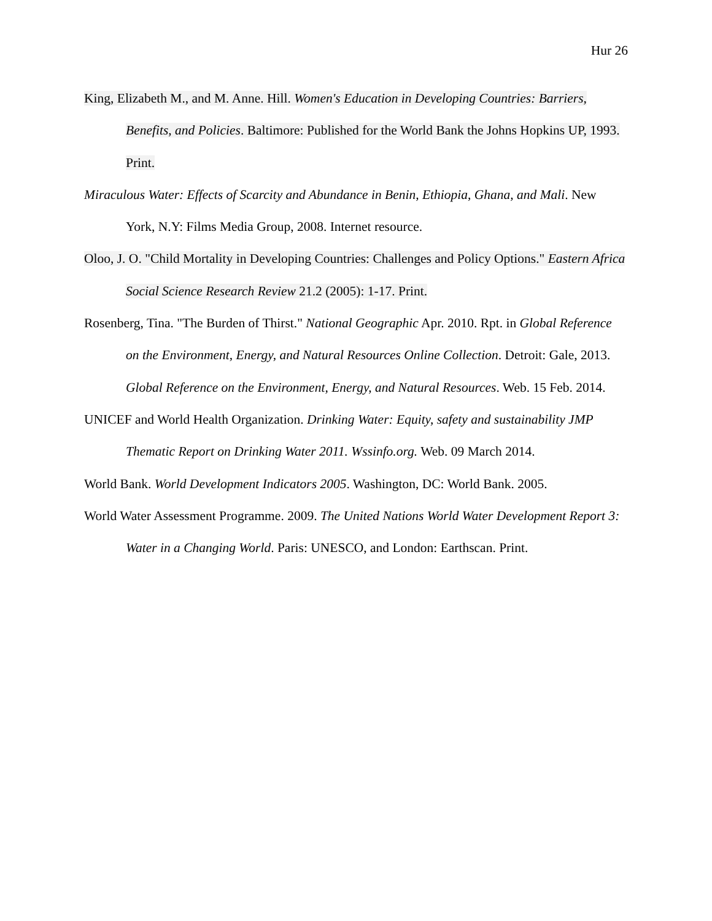Hur 26
King, Elizabeth M., and M. Anne. Hill. Women's Education in Developing Countries: Barriers, Benefits, and Policies. Baltimore: Published for the World Bank the Johns Hopkins UP, 1993. Print.
Miraculous Water: Effects of Scarcity and Abundance in Benin, Ethiopia, Ghana, and Mali. New York, N.Y: Films Media Group, 2008. Internet resource.
Oloo, J. O. "Child Mortality in Developing Countries: Challenges and Policy Options." Eastern Africa Social Science Research Review 21.2 (2005): 1-17. Print.
Rosenberg, Tina. "The Burden of Thirst." National Geographic Apr. 2010. Rpt. in Global Reference on the Environment, Energy, and Natural Resources Online Collection. Detroit: Gale, 2013. Global Reference on the Environment, Energy, and Natural Resources. Web. 15 Feb. 2014.
UNICEF and World Health Organization. Drinking Water: Equity, safety and sustainability JMP Thematic Report on Drinking Water 2011. Wssinfo.org. Web. 09 March 2014.
World Bank. World Development Indicators 2005. Washington, DC: World Bank. 2005.
World Water Assessment Programme. 2009. The United Nations World Water Development Report 3: Water in a Changing World. Paris: UNESCO, and London: Earthscan. Print.